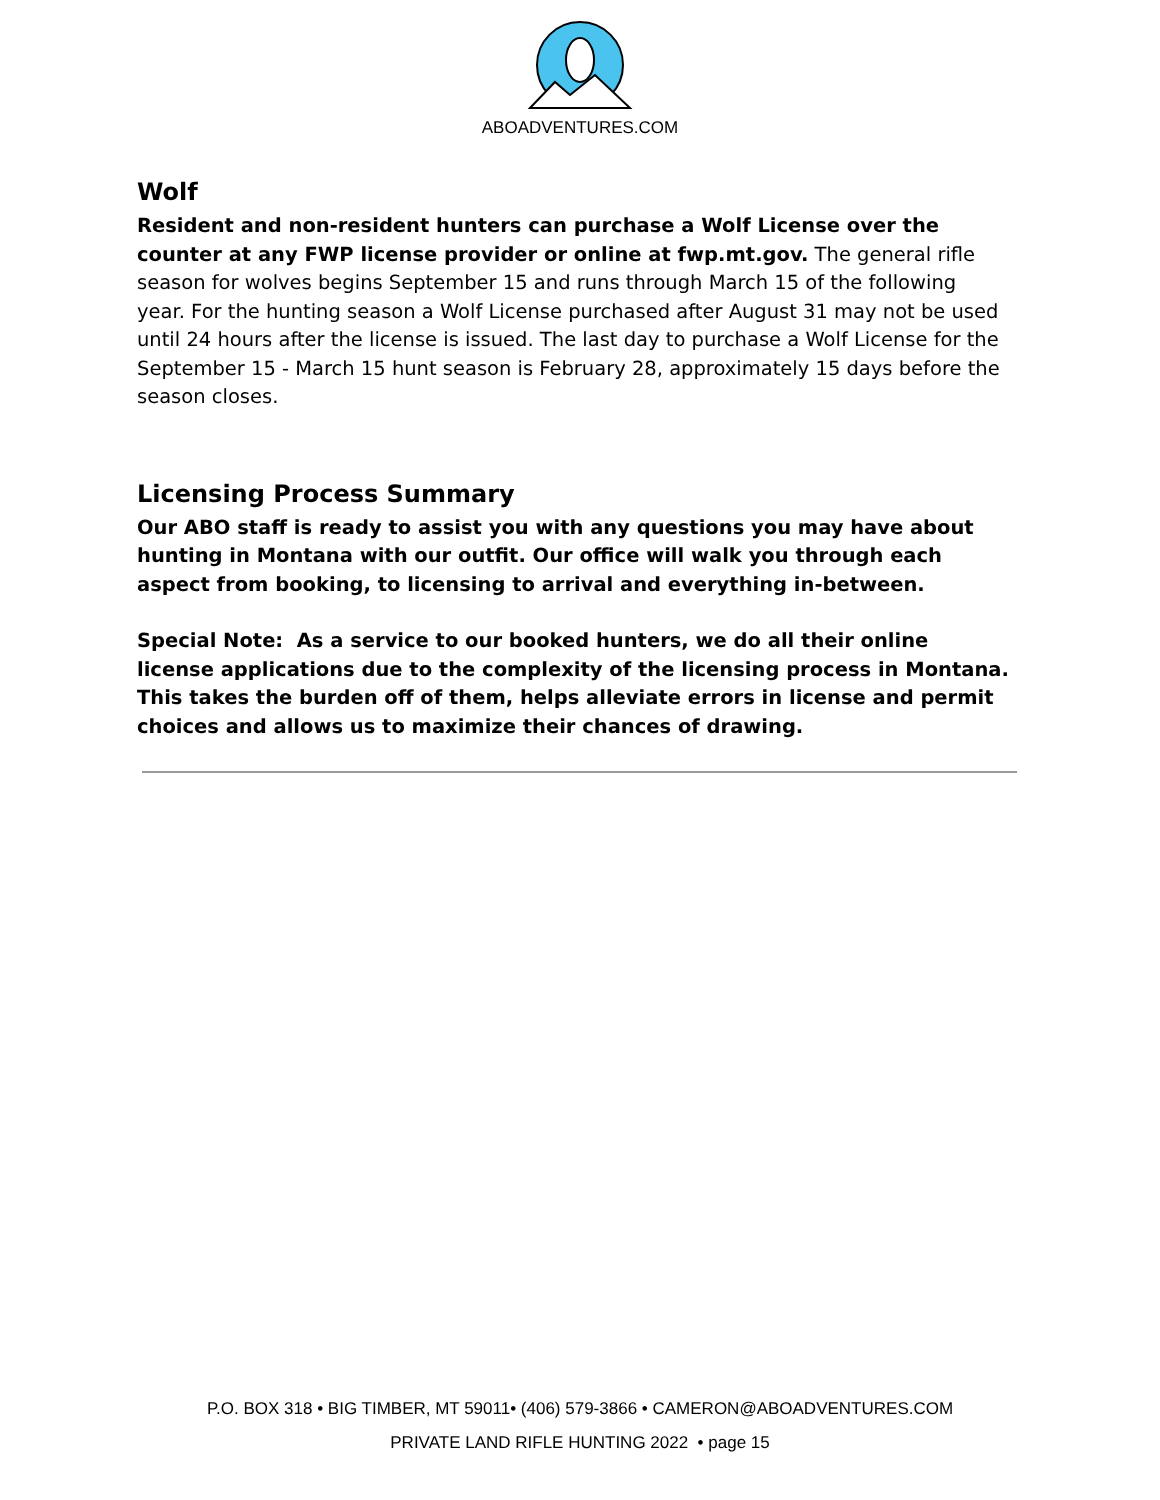ABOADVENTURES.COM
Wolf
Resident and non-resident hunters can purchase a Wolf License over the counter at any FWP license provider or online at fwp.mt.gov. The general rifle season for wolves begins September 15 and runs through March 15 of the following year. For the hunting season a Wolf License purchased after August 31 may not be used until 24 hours after the license is issued. The last day to purchase a Wolf License for the September 15 - March 15 hunt season is February 28, approximately 15 days before the season closes.
Licensing Process Summary
Our ABO staff is ready to assist you with any questions you may have about hunting in Montana with our outfit. Our office will walk you through each aspect from booking, to licensing to arrival and everything in-between.
Special Note: As a service to our booked hunters, we do all their online license applications due to the complexity of the licensing process in Montana. This takes the burden off of them, helps alleviate errors in license and permit choices and allows us to maximize their chances of drawing.
P.O. BOX 318 • BIG TIMBER, MT 59011• (406) 579-3866 • CAMERON@ABOADVENTURES.COM
PRIVATE LAND RIFLE HUNTING 2022 • page 15